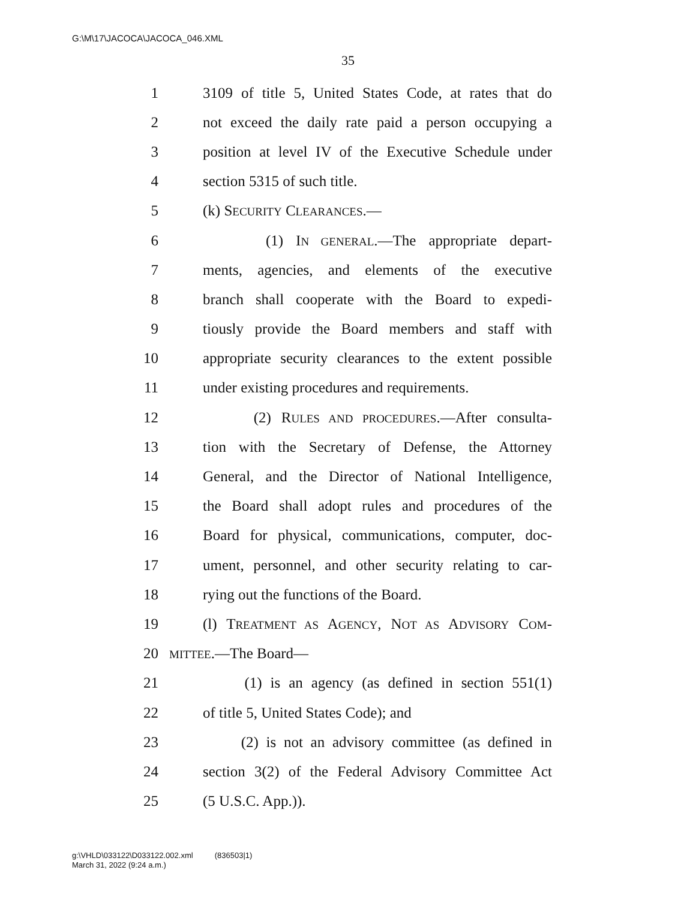G:\M\17\JACOCA\JACOCA_046.XML
35
1 3109 of title 5, United States Code, at rates that do
2 not exceed the daily rate paid a person occupying a
3 position at level IV of the Executive Schedule under
4 section 5315 of such title.
5 (k) SECURITY CLEARANCES.—
6 (1) IN GENERAL.—The appropriate depart-
7 ments, agencies, and elements of the executive
8 branch shall cooperate with the Board to expedi-
9 tiously provide the Board members and staff with
10 appropriate security clearances to the extent possible
11 under existing procedures and requirements.
12 (2) RULES AND PROCEDURES.—After consulta-
13 tion with the Secretary of Defense, the Attorney
14 General, and the Director of National Intelligence,
15 the Board shall adopt rules and procedures of the
16 Board for physical, communications, computer, doc-
17 ument, personnel, and other security relating to car-
18 rying out the functions of the Board.
19 (l) TREATMENT AS AGENCY, NOT AS ADVISORY COM-
20 MITTEE.—The Board—
21 (1) is an agency (as defined in section 551(1)
22 of title 5, United States Code); and
23 (2) is not an advisory committee (as defined in
24 section 3(2) of the Federal Advisory Committee Act
25 (5 U.S.C. App.)).
g:\VHLD\033122\D033122.002.xml (836503|1)
March 31, 2022 (9:24 a.m.)